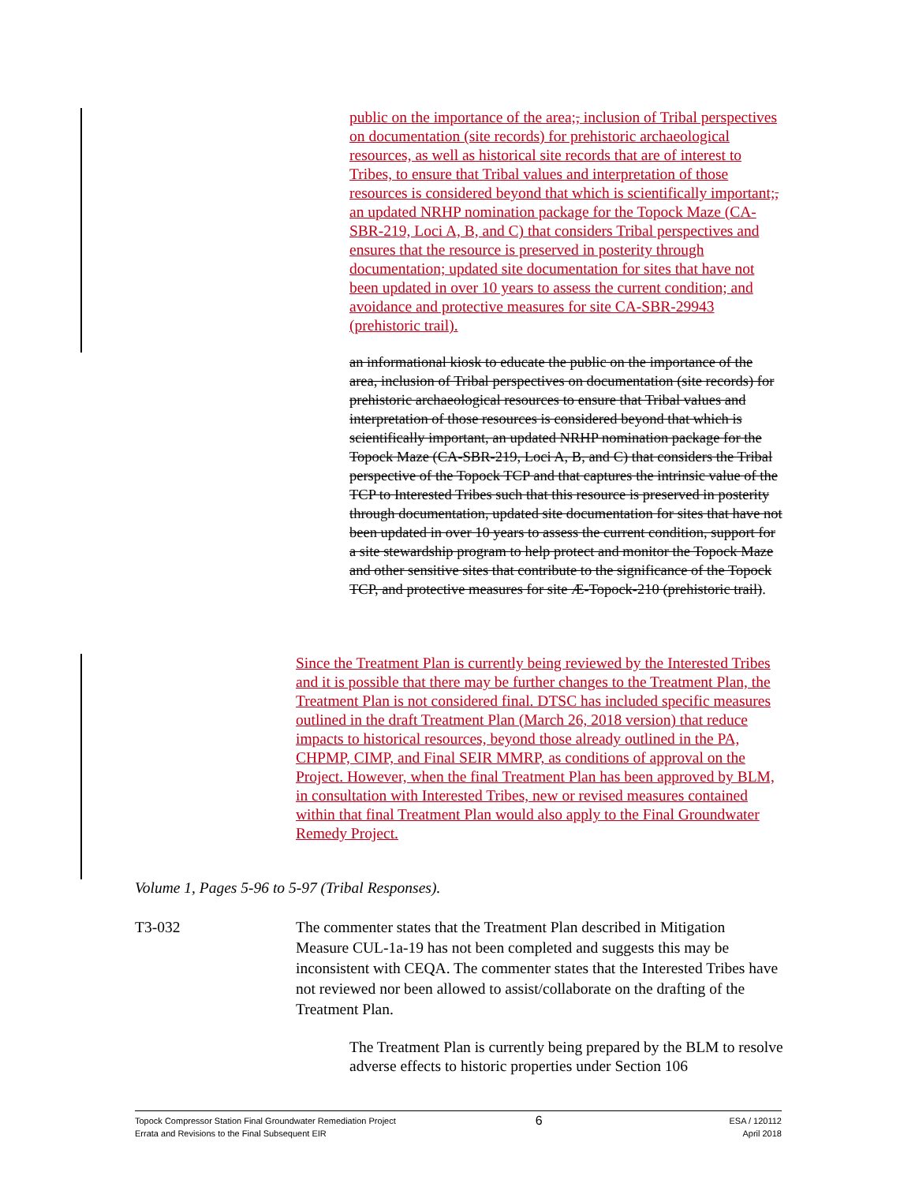public on the importance of the area;, inclusion of Tribal perspectives on documentation (site records) for prehistoric archaeological resources, as well as historical site records that are of interest to Tribes, to ensure that Tribal values and interpretation of those resources is considered beyond that which is scientifically important;, an updated NRHP nomination package for the Topock Maze (CA-SBR-219, Loci A, B, and C) that considers Tribal perspectives and ensures that the resource is preserved in posterity through documentation; updated site documentation for sites that have not been updated in over 10 years to assess the current condition; and avoidance and protective measures for site CA-SBR-29943 (prehistoric trail).
an informational kiosk to educate the public on the importance of the area, inclusion of Tribal perspectives on documentation (site records) for prehistoric archaeological resources to ensure that Tribal values and interpretation of those resources is considered beyond that which is scientifically important, an updated NRHP nomination package for the Topock Maze (CA-SBR-219, Loci A, B, and C) that considers the Tribal perspective of the Topock TCP and that captures the intrinsic value of the TCP to Interested Tribes such that this resource is preserved in posterity through documentation, updated site documentation for sites that have not been updated in over 10 years to assess the current condition, support for a site stewardship program to help protect and monitor the Topock Maze and other sensitive sites that contribute to the significance of the Topock TCP, and protective measures for site Æ-Topock-210 (prehistoric trail).
Since the Treatment Plan is currently being reviewed by the Interested Tribes and it is possible that there may be further changes to the Treatment Plan, the Treatment Plan is not considered final. DTSC has included specific measures outlined in the draft Treatment Plan (March 26, 2018 version) that reduce impacts to historical resources, beyond those already outlined in the PA, CHPMP, CIMP, and Final SEIR MMRP, as conditions of approval on the Project. However, when the final Treatment Plan has been approved by BLM, in consultation with Interested Tribes, new or revised measures contained within that final Treatment Plan would also apply to the Final Groundwater Remedy Project.
Volume 1, Pages 5-96 to 5-97 (Tribal Responses).
T3-032 The commenter states that the Treatment Plan described in Mitigation Measure CUL-1a-19 has not been completed and suggests this may be inconsistent with CEQA. The commenter states that the Interested Tribes have not reviewed nor been allowed to assist/collaborate on the drafting of the Treatment Plan.
The Treatment Plan is currently being prepared by the BLM to resolve adverse effects to historic properties under Section 106
Topock Compressor Station Final Groundwater Remediation Project
Errata and Revisions to the Final Subsequent EIR
6
ESA / 120112
April 2018